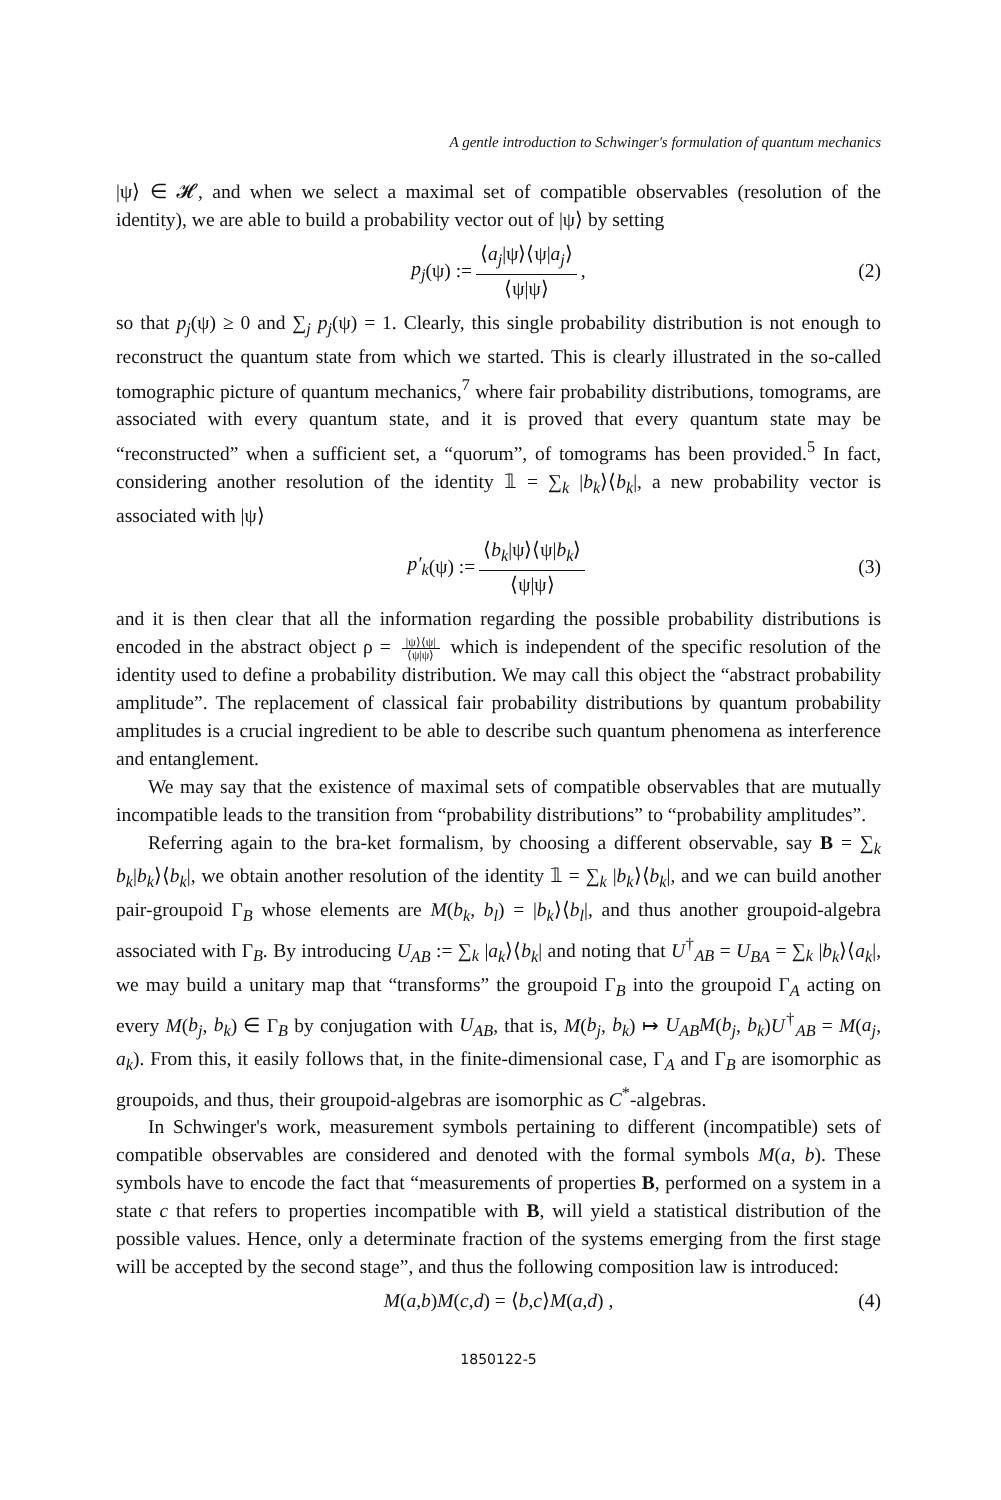A gentle introduction to Schwinger's formulation of quantum mechanics
|ψ⟩ ∈ 𝓗, and when we select a maximal set of compatible observables (resolution of the identity), we are able to build a probability vector out of |ψ⟩ by setting
p<sub>j</sub> (ψ) := ⟨a<sub>j</sub>|ψ⟩⟨ψ|a<sub>j</sub>⟩ ⟨ψ|ψ⟩ , (2)
so that p<sub>j</sub>(ψ) ≥ 0 and ∑<sub>j</sub> p<sub>j</sub>(ψ) = 1. Clearly, this single probability distribution is not enough to reconstruct the quantum state from which we started. This is clearly illustrated in the so-called tomographic picture of quantum mechanics,<sup>7</sup> where fair probability distributions, tomograms, are associated with every quantum state, and it is proved that every quantum state may be “reconstructed” when a sufficient set, a “quorum”, of tomograms has been provided.<sup>5</sup> In fact, considering another resolution of the identity 𝟙 = ∑<sub>k</sub> |b<sub>k</sub>⟩⟨b<sub>k</sub>|, a new probability vector is associated with |ψ⟩
p′<sub>k</sub> (ψ) := ⟨b<sub>k</sub>|ψ⟩⟨ψ|b<sub>k</sub>⟩ ⟨ψ|ψ⟩ (3)
and it is then clear that all the information regarding the possible probability distributions is encoded in the abstract object ρ = |ψ⟩⟨ψ| ⟨ψ|ψ⟩ which is independent of the specific resolution of the identity used to define a probability distribution. We may call this object the “abstract probability amplitude”. The replacement of classical fair probability distributions by quantum probability amplitudes is a crucial ingredient to be able to describe such quantum phenomena as interference and entanglement.
We may say that the existence of maximal sets of compatible observables that are mutually incompatible leads to the transition from “probability distributions” to “probability amplitudes”.
Referring again to the bra-ket formalism, by choosing a different observable, say B = ∑<sub>k</sub> b<sub>k</sub>|b<sub>k</sub>⟩⟨b<sub>k</sub>|, we obtain another resolution of the identity 𝟙 = ∑<sub>k</sub> |b<sub>k</sub>⟩⟨b<sub>k</sub>|, and we can build another pair-groupoid Γ<sub>B</sub> whose elements are M(b<sub>k</sub>, b<sub>l</sub>) = |b<sub>k</sub>⟩⟨b<sub>l</sub>|, and thus another groupoid-algebra associated with Γ<sub>B</sub>. By introducing U<sub>AB</sub> := ∑<sub>k</sub> |a<sub>k</sub>⟩⟨b<sub>k</sub>| and noting that U<sup>†</sup><sub>AB</sub> = U<sub>BA</sub> = ∑<sub>k</sub> |b<sub>k</sub>⟩⟨a<sub>k</sub>|, we may build a unitary map that “transforms” the groupoid Γ<sub>B</sub> into the groupoid Γ<sub>A</sub> acting on every M(b<sub>j</sub>, b<sub>k</sub>) ∈ Γ<sub>B</sub> by conjugation with U<sub>AB</sub>, that is, M(b<sub>j</sub>, b<sub>k</sub>) ↦ U<sub>AB</sub>M(b<sub>j</sub>, b<sub>k</sub>)U<sup>†</sup><sub>AB</sub> = M(a<sub>j</sub>, a<sub>k</sub>). From this, it easily follows that, in the finite-dimensional case, Γ<sub>A</sub> and Γ<sub>B</sub> are isomorphic as groupoids, and thus, their groupoid-algebras are isomorphic as C<sup>*</sup>-algebras.
In Schwinger's work, measurement symbols pertaining to different (incompatible) sets of compatible observables are considered and denoted with the formal symbols M(a, b). These symbols have to encode the fact that “measurements of properties B, performed on a system in a state c that refers to properties incompatible with B, will yield a statistical distribution of the possible values. Hence, only a determinate fraction of the systems emerging from the first stage will be accepted by the second stage”, and thus the following composition law is introduced:
M (a, b) M (c, d) = ⟨ b, c ⟩ M (a, d) , (4)
1850122-5